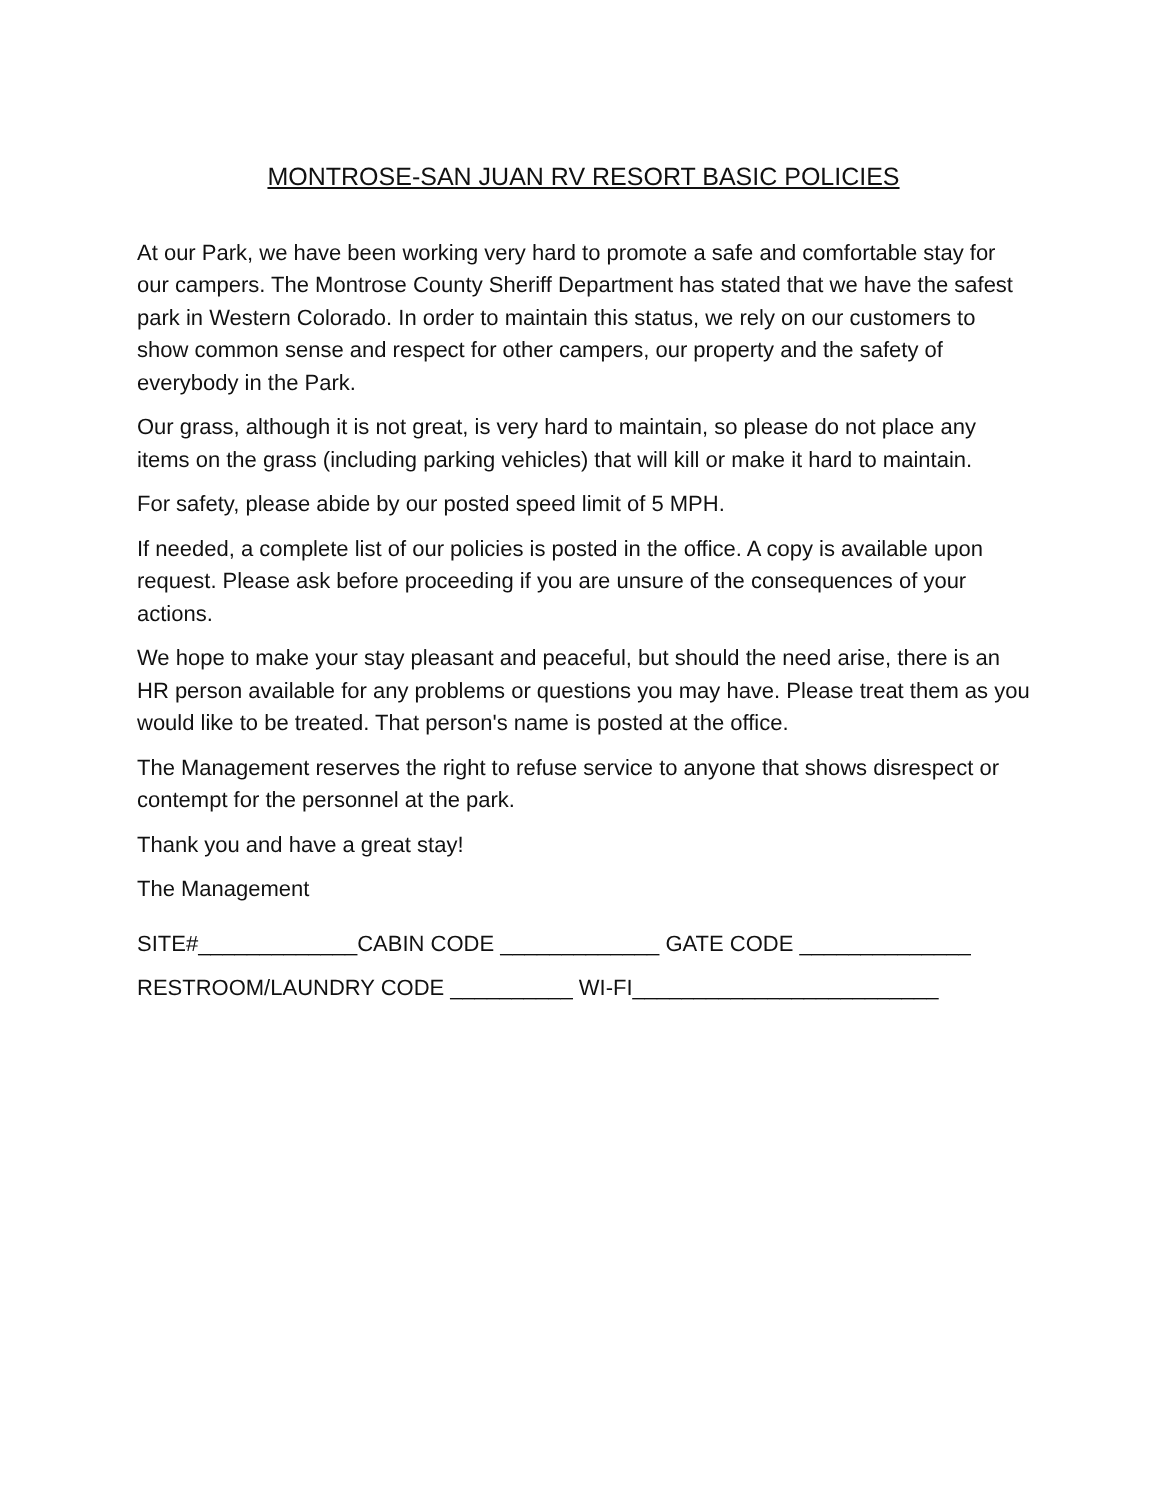MONTROSE-SAN JUAN RV RESORT BASIC POLICIES
At our Park, we have been working very hard to promote a safe and comfortable stay for our campers. The Montrose County Sheriff Department has stated that we have the safest park in Western Colorado. In order to maintain this status, we rely on our customers to show common sense and respect for other campers, our property and the safety of everybody in the Park.
Our grass, although it is not great, is very hard to maintain, so please do not place any items on the grass (including parking vehicles) that will kill or make it hard to maintain.
For safety, please abide by our posted speed limit of 5 MPH.
If needed, a complete list of our policies is posted in the office. A copy is available upon request. Please ask before proceeding if you are unsure of the consequences of your actions.
We hope to make your stay pleasant and peaceful, but should the need arise, there is an HR person available for any problems or questions you may have. Please treat them as you would like to be treated. That person's name is posted at the office.
The Management reserves the right to refuse service to anyone that shows disrespect or contempt for the personnel at the park.
Thank you and have a great stay!
The Management
SITE#_____________CABIN CODE _____________ GATE CODE ______________
RESTROOM/LAUNDRY CODE __________ WI-FI_________________________